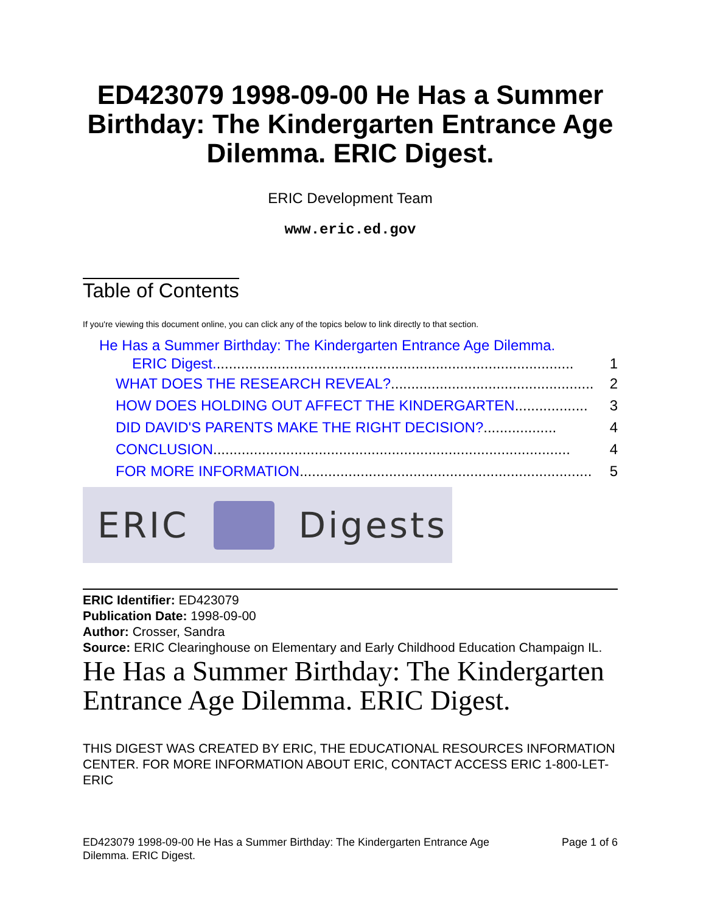ED423079 1998-09-00 He Has a Summer Birthday: The Kindergarten Entrance Age Dilemma. ERIC Digest.
ERIC Development Team
www.eric.ed.gov
Table of Contents
If you're viewing this document online, you can click any of the topics below to link directly to that section.
He Has a Summer Birthday: The Kindergarten Entrance Age Dilemma.
ERIC Digest......................................................................................... 1
WHAT DOES THE RESEARCH REVEAL?.................................................. 2
HOW DOES HOLDING OUT AFFECT THE KINDERGARTEN.................. 3
DID DAVID'S PARENTS MAKE THE RIGHT DECISION?.................. 4
CONCLUSION........................................................................................ 4
FOR MORE INFORMATION........................................................................ 5
ERIC Digests
ERIC Identifier: ED423079
Publication Date: 1998-09-00
Author: Crosser, Sandra
Source: ERIC Clearinghouse on Elementary and Early Childhood Education Champaign IL.
He Has a Summer Birthday: The Kindergarten Entrance Age Dilemma. ERIC Digest.
THIS DIGEST WAS CREATED BY ERIC, THE EDUCATIONAL RESOURCES INFORMATION CENTER. FOR MORE INFORMATION ABOUT ERIC, CONTACT ACCESS ERIC 1-800-LET-ERIC
ED423079 1998-09-00 He Has a Summer Birthday: The Kindergarten Entrance Age
Dilemma. ERIC Digest. Page 1 of 6